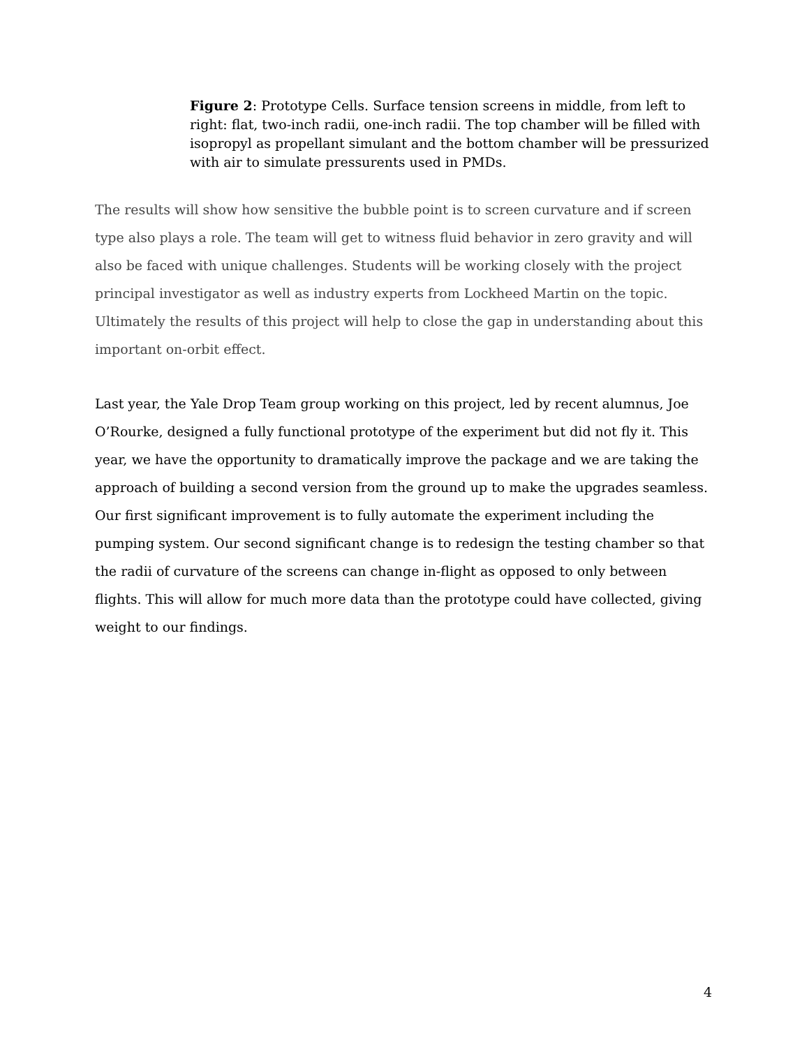Figure 2: Prototype Cells. Surface tension screens in middle, from left to right: flat, two-inch radii, one-inch radii. The top chamber will be filled with isopropyl as propellant simulant and the bottom chamber will be pressurized with air to simulate pressurents used in PMDs.
The results will show how sensitive the bubble point is to screen curvature and if screen type also plays a role. The team will get to witness fluid behavior in zero gravity and will also be faced with unique challenges. Students will be working closely with the project principal investigator as well as industry experts from Lockheed Martin on the topic. Ultimately the results of this project will help to close the gap in understanding about this important on-orbit effect.
Last year, the Yale Drop Team group working on this project, led by recent alumnus, Joe O’Rourke, designed a fully functional prototype of the experiment but did not fly it. This year, we have the opportunity to dramatically improve the package and we are taking the approach of building a second version from the ground up to make the upgrades seamless. Our first significant improvement is to fully automate the experiment including the pumping system. Our second significant change is to redesign the testing chamber so that the radii of curvature of the screens can change in-flight as opposed to only between flights. This will allow for much more data than the prototype could have collected, giving weight to our findings.
4